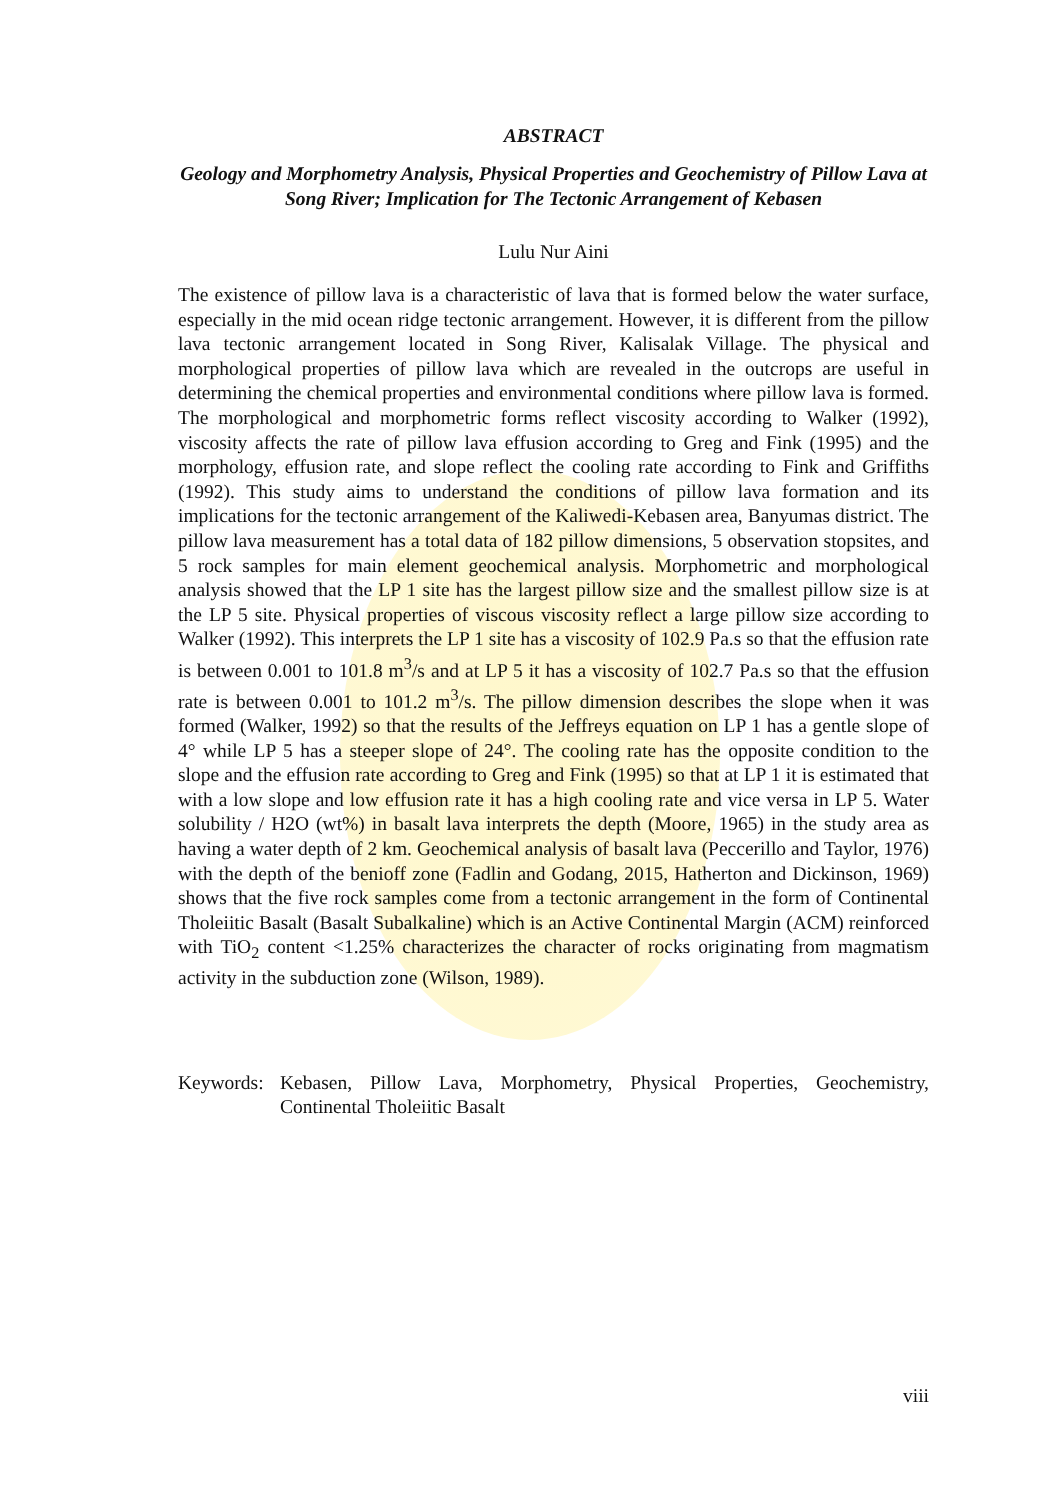ABSTRACT
Geology and Morphometry Analysis, Physical Properties and Geochemistry of Pillow Lava at Song River; Implication for The Tectonic Arrangement of Kebasen
Lulu Nur Aini
The existence of pillow lava is a characteristic of lava that is formed below the water surface, especially in the mid ocean ridge tectonic arrangement. However, it is different from the pillow lava tectonic arrangement located in Song River, Kalisalak Village. The physical and morphological properties of pillow lava which are revealed in the outcrops are useful in determining the chemical properties and environmental conditions where pillow lava is formed. The morphological and morphometric forms reflect viscosity according to Walker (1992), viscosity affects the rate of pillow lava effusion according to Greg and Fink (1995) and the morphology, effusion rate, and slope reflect the cooling rate according to Fink and Griffiths (1992). This study aims to understand the conditions of pillow lava formation and its implications for the tectonic arrangement of the Kaliwedi-Kebasen area, Banyumas district. The pillow lava measurement has a total data of 182 pillow dimensions, 5 observation stopsites, and 5 rock samples for main element geochemical analysis. Morphometric and morphological analysis showed that the LP 1 site has the largest pillow size and the smallest pillow size is at the LP 5 site. Physical properties of viscous viscosity reflect a large pillow size according to Walker (1992). This interprets the LP 1 site has a viscosity of 102.9 Pa.s so that the effusion rate is between 0.001 to 101.8 m<sup>3</sup>/s and at LP 5 it has a viscosity of 102.7 Pa.s so that the effusion rate is between 0.001 to 101.2 m<sup>3</sup>/s. The pillow dimension describes the slope when it was formed (Walker, 1992) so that the results of the Jeffreys equation on LP 1 has a gentle slope of 4° while LP 5 has a steeper slope of 24°. The cooling rate has the opposite condition to the slope and the effusion rate according to Greg and Fink (1995) so that at LP 1 it is estimated that with a low slope and low effusion rate it has a high cooling rate and vice versa in LP 5. Water solubility / H2O (wt%) in basalt lava interprets the depth (Moore, 1965) in the study area as having a water depth of 2 km. Geochemical analysis of basalt lava (Peccerillo and Taylor, 1976) with the depth of the benioff zone (Fadlin and Godang, 2015, Hatherton and Dickinson, 1969) shows that the five rock samples come from a tectonic arrangement in the form of Continental Tholeiitic Basalt (Basalt Subalkaline) which is an Active Continental Margin (ACM) reinforced with TiO<sub>2</sub> content <1.25% characterizes the character of rocks originating from magmatism activity in the subduction zone (Wilson, 1989).
Keywords: Kebasen, Pillow Lava, Morphometry, Physical Properties, Geochemistry, Continental Tholeiitic Basalt
viii